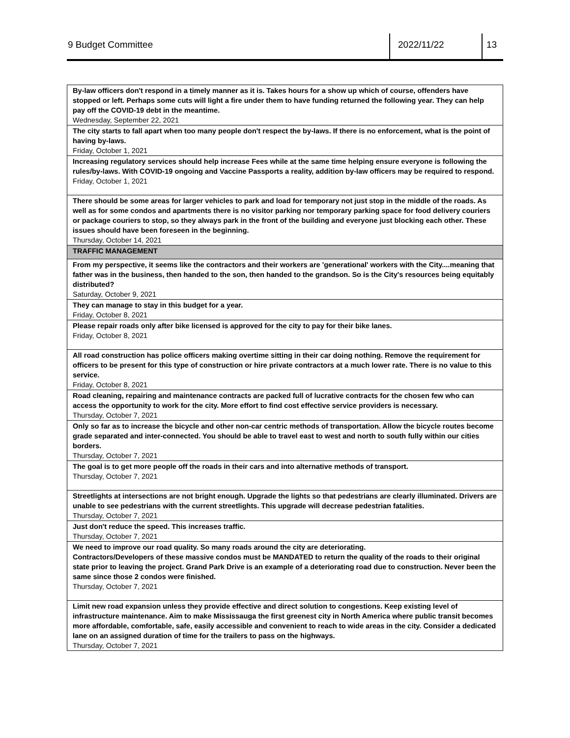9 Budget Committee 2022/11/22 13
| By-law officers don't respond in a timely manner as it is. Takes hours for a show up which of course, offenders have stopped or left. Perhaps some cuts will light a fire under them to have funding returned the following year. They can help pay off the COVID-19 debt in the meantime. Wednesday, September 22, 2021 |
| The city starts to fall apart when too many people don't respect the by-laws. If there is no enforcement, what is the point of having by-laws. Friday, October 1, 2021 |
| Increasing regulatory services should help increase Fees while at the same time helping ensure everyone is following the rules/by-laws. With COVID-19 ongoing and Vaccine Passports a reality, addition by-law officers may be required to respond. Friday, October 1, 2021 |
| There should be some areas for larger vehicles to park and load for temporary not just stop in the middle of the roads. As well as for some condos and apartments there is no visitor parking nor temporary parking space for food delivery couriers or package couriers to stop, so they always park in the front of the building and everyone just blocking each other. These issues should have been foreseen in the beginning. Thursday, October 14, 2021 |
| TRAFFIC MANAGEMENT |
| From my perspective, it seems like the contractors and their workers are 'generational' workers with the City....meaning that father was in the business, then handed to the son, then handed to the grandson. So is the City's resources being equitably distributed? Saturday, October 9, 2021 |
| They can manage to stay in this budget for a year. Friday, October 8, 2021 |
| Please repair roads only after bike licensed is approved for the city to pay for their bike lanes. Friday, October 8, 2021 |
| All road construction has police officers making overtime sitting in their car doing nothing. Remove the requirement for officers to be present for this type of construction or hire private contractors at a much lower rate. There is no value to this service. Friday, October 8, 2021 |
| Road cleaning, repairing and maintenance contracts are packed full of lucrative contracts for the chosen few who can access the opportunity to work for the city. More effort to find cost effective service providers is necessary. Thursday, October 7, 2021 |
| Only so far as to increase the bicycle and other non-car centric methods of transportation. Allow the bicycle routes become grade separated and inter-connected. You should be able to travel east to west and north to south fully within our cities borders. Thursday, October 7, 2021 |
| The goal is to get more people off the roads in their cars and into alternative methods of transport. Thursday, October 7, 2021 |
| Streetlights at intersections are not bright enough. Upgrade the lights so that pedestrians are clearly illuminated. Drivers are unable to see pedestrians with the current streetlights. This upgrade will decrease pedestrian fatalities. Thursday, October 7, 2021 |
| Just don't reduce the speed. This increases traffic. Thursday, October 7, 2021 |
| We need to improve our road quality. So many roads around the city are deteriorating. Contractors/Developers of these massive condos must be MANDATED to return the quality of the roads to their original state prior to leaving the project. Grand Park Drive is an example of a deteriorating road due to construction. Never been the same since those 2 condos were finished. Thursday, October 7, 2021 |
| Limit new road expansion unless they provide effective and direct solution to congestions. Keep existing level of infrastructure maintenance. Aim to make Mississauga the first greenest city in North America where public transit becomes more affordable, comfortable, safe, easily accessible and convenient to reach to wide areas in the city. Consider a dedicated lane on an assigned duration of time for the trailers to pass on the highways. Thursday, October 7, 2021 |